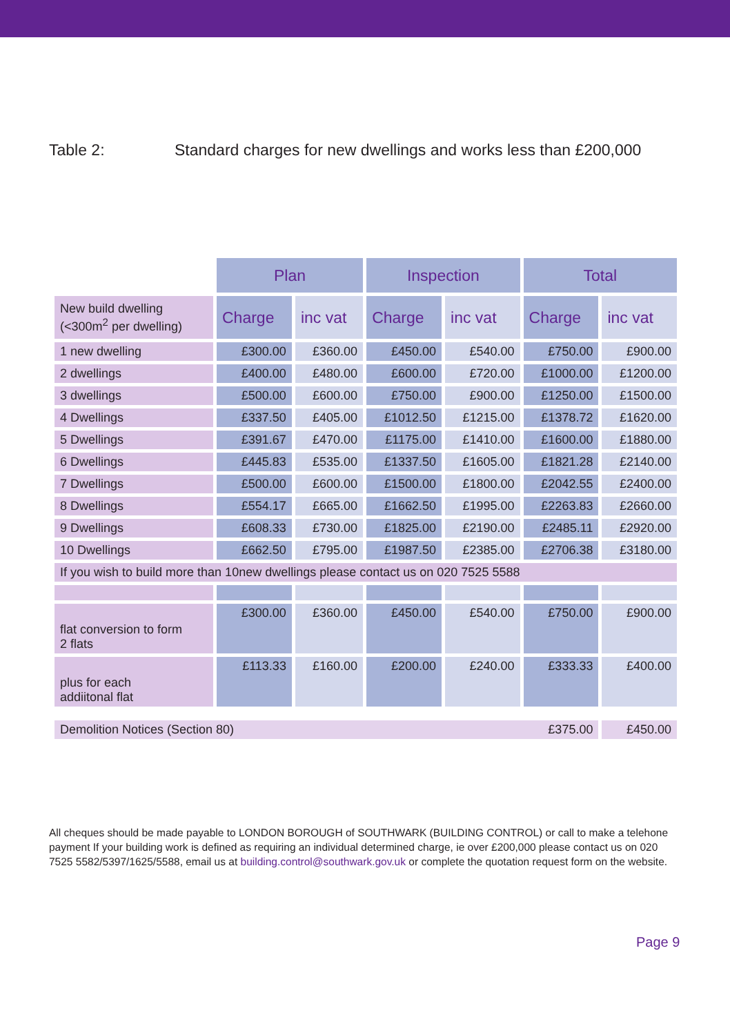Table 2: Standard charges for new dwellings and works less than £200,000
| | Plan | | Inspection | | Total | |
| New build dwelling (<300m<sup>2</sup> per dwelling) | Charge | inc vat | Charge | inc vat | Charge | inc vat |
| 1 new dwelling | £300.00 | £360.00 | £450.00 | £540.00 | £750.00 | £900.00 |
| 2 dwellings | £400.00 | £480.00 | £600.00 | £720.00 | £1000.00 | £1200.00 |
| 3 dwellings | £500.00 | £600.00 | £750.00 | £900.00 | £1250.00 | £1500.00 |
| 4 Dwellings | £337.50 | £405.00 | £1012.50 | £1215.00 | £1378.72 | £1620.00 |
| 5 Dwellings | £391.67 | £470.00 | £1175.00 | £1410.00 | £1600.00 | £1880.00 |
| 6 Dwellings | £445.83 | £535.00 | £1337.50 | £1605.00 | £1821.28 | £2140.00 |
| 7 Dwellings | £500.00 | £600.00 | £1500.00 | £1800.00 | £2042.55 | £2400.00 |
| 8 Dwellings | £554.17 | £665.00 | £1662.50 | £1995.00 | £2263.83 | £2660.00 |
| 9 Dwellings | £608.33 | £730.00 | £1825.00 | £2190.00 | £2485.11 | £2920.00 |
| 10 Dwellings | £662.50 | £795.00 | £1987.50 | £2385.00 | £2706.38 | £3180.00 |
| If you wish to build more than 10new dwellings please contact us on 020 7525 5588 | | | | | | |
| flat conversion to form 2 flats | £300.00 | £360.00 | £450.00 | £540.00 | £750.00 | £900.00 |
| plus for each addiitonal flat | £113.33 | £160.00 | £200.00 | £240.00 | £333.33 | £400.00 |
| Demolition Notices (Section 80) £375.00 | | | | | | £450.00 |
All cheques should be made payable to LONDON BOROUGH of SOUTHWARK (BUILDING CONTROL) or call to make a telehone payment If your building work is defined as requiring an individual determined charge, ie over £200,000 please contact us on 020 7525 5582/5397/1625/5588, email us at building.control@southwark.gov.uk or complete the quotation request form on the website.
Page 9